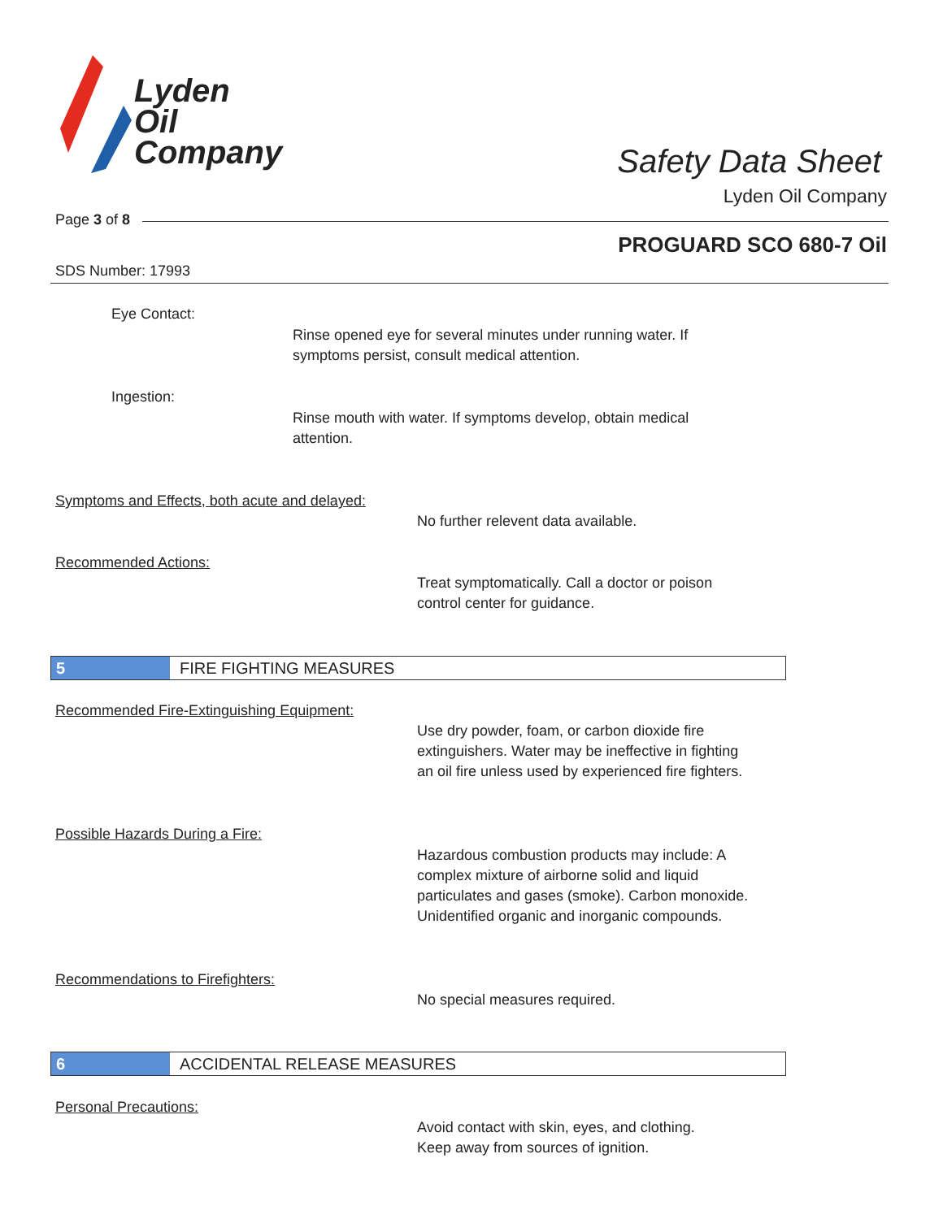Lyden
Oil
Company
Safety Data Sheet
Lyden Oil Company
Page 3 of 8
PROGUARD SCO 680-7 Oil
SDS Number: 17993
Eye Contact:
Rinse opened eye for several minutes under running water. If
symptoms persist, consult medical attention.
Ingestion:
Rinse mouth with water. If symptoms develop, obtain medical
attention.
Symptoms and Effects, both acute and delayed:
No further relevent data available.
Recommended Actions:
Treat symptomatically. Call a doctor or poison
control center for guidance.
5 FIRE FIGHTING MEASURES
Recommended Fire-Extinguishing Equipment:
Use dry powder, foam, or carbon dioxide fire
extinguishers. Water may be ineffective in fighting
an oil fire unless used by experienced fire fighters.
Possible Hazards During a Fire:
Hazardous combustion products may include: A
complex mixture of airborne solid and liquid
particulates and gases (smoke). Carbon monoxide.
Unidentified organic and inorganic compounds.
Recommendations to Firefighters:
No special measures required.
6 ACCIDENTAL RELEASE MEASURES
Personal Precautions:
Avoid contact with skin, eyes, and clothing.
Keep away from sources of ignition.